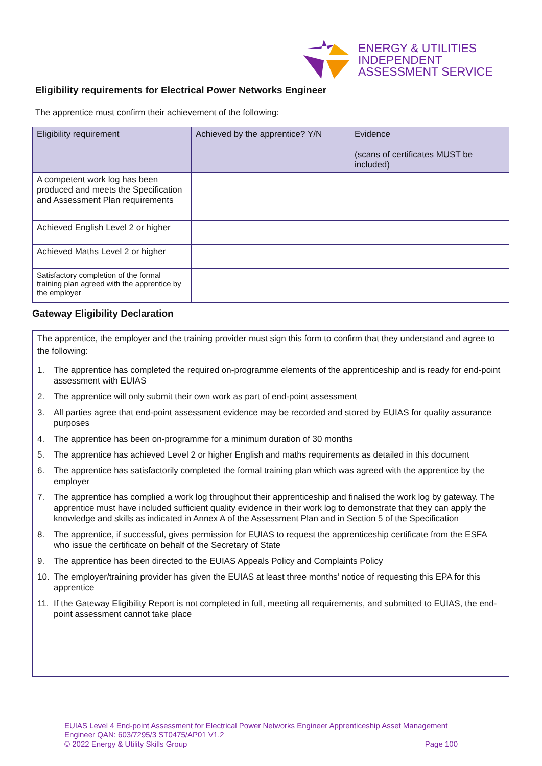ENERGY & UTILITIES
INDEPENDENT
ASSESSMENT SERVICE
Eligibility requirements for Electrical Power Networks Engineer
The apprentice must confirm their achievement of the following:
| Eligibility requirement | Achieved by the apprentice? Y/N | Evidence (scans of certificates MUST be included) |
| --- | --- | --- |
| A competent work log has been produced and meets the Specification and Assessment Plan requirements | | |
| Achieved English Level 2 or higher | | |
| Achieved Maths Level 2 or higher | | |
| Satisfactory completion of the formal training plan agreed with the apprentice by the employer | | |
Gateway Eligibility Declaration
The apprentice, the employer and the training provider must sign this form to confirm that they understand and agree to the following:
1. The apprentice has completed the required on-programme elements of the apprenticeship and is ready for end-point assessment with EUIAS
2. The apprentice will only submit their own work as part of end-point assessment
3. All parties agree that end-point assessment evidence may be recorded and stored by EUIAS for quality assurance purposes
4. The apprentice has been on-programme for a minimum duration of 30 months
5. The apprentice has achieved Level 2 or higher English and maths requirements as detailed in this document
6. The apprentice has satisfactorily completed the formal training plan which was agreed with the apprentice by the employer
7. The apprentice has complied a work log throughout their apprenticeship and finalised the work log by gateway. The apprentice must have included sufficient quality evidence in their work log to demonstrate that they can apply the knowledge and skills as indicated in Annex A of the Assessment Plan and in Section 5 of the Specification
8. The apprentice, if successful, gives permission for EUIAS to request the apprenticeship certificate from the ESFA who issue the certificate on behalf of the Secretary of State
9. The apprentice has been directed to the EUIAS Appeals Policy and Complaints Policy
10. The employer/training provider has given the EUIAS at least three months’ notice of requesting this EPA for this apprentice
11. If the Gateway Eligibility Report is not completed in full, meeting all requirements, and submitted to EUIAS, the end-point assessment cannot take place
EUIAS Level 4 End-point Assessment for Electrical Power Networks Engineer Apprenticeship Asset Management Engineer QAN: 603/7295/3 ST0475/AP01 V1.2
© 2022 Energy & Utility Skills Group Page 100